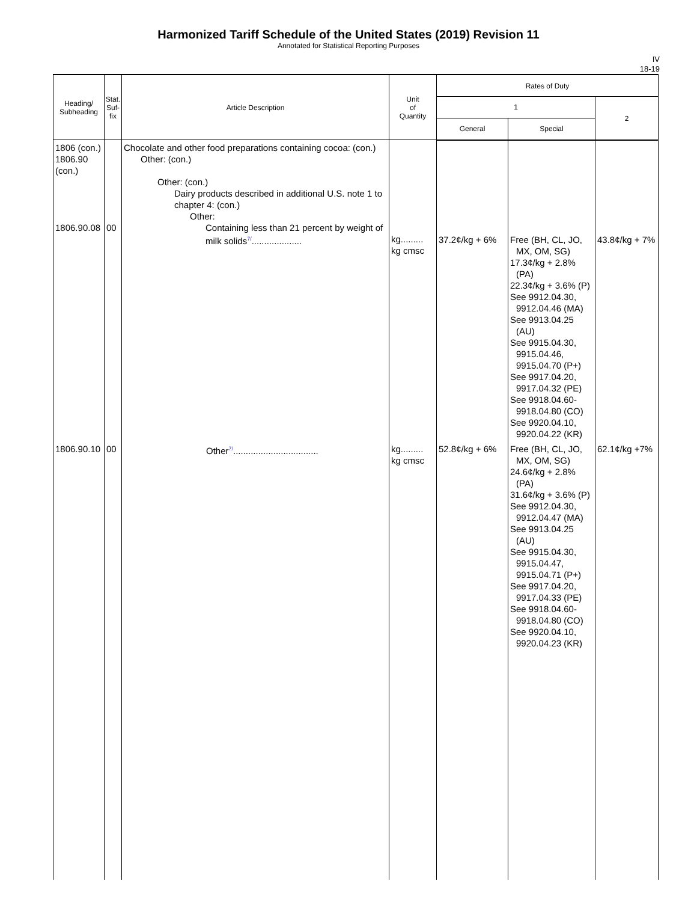Harmonized Tariff Schedule of the United States (2019) Revision 11
Annotated for Statistical Reporting Purposes
IV
18-19
| Heading/ Subheading | Stat. Suf- fix | Article Description | Unit of Quantity | Rates of Duty | | |
| --- | --- | --- | --- | --- | --- | --- |
| | | | | 1 | | 2 |
| | | | | General | Special | |
| 1806 (con.) 1806.90 (con.) 1806.90.08 | 00 | Chocolate and other food preparations containing cocoa: (con.) Other: (con.) Other: (con.) Dairy products described in additional U.S. note 1 to chapter 4: (con.) Other: Containing less than 21 percent by weight of milk solids<sup>7/</sup>.................... | kg......... kg cmsc | 37.2¢/kg + 6% | Free (BH, CL, JO, MX, OM, SG) 17.3¢/kg + 2.8% (PA) 22.3¢/kg + 3.6% (P) See 9912.04.30, 9912.04.46 (MA) See 9913.04.25 (AU) See 9915.04.30, 9915.04.46, 9915.04.70 (P+) See 9917.04.20, 9917.04.32 (PE) See 9918.04.60- 9918.04.80 (CO) See 9920.04.10, 9920.04.22 (KR) | 43.8¢/kg + 7% |
| 1806.90.10 | 00 | Other<sup>7/</sup>.................................. | kg......... kg cmsc | 52.8¢/kg + 6% | Free (BH, CL, JO, MX, OM, SG) 24.6¢/kg + 2.8% (PA) 31.6¢/kg + 3.6% (P) See 9912.04.30, 9912.04.47 (MA) See 9913.04.25 (AU) See 9915.04.30, 9915.04.47, 9915.04.71 (P+) See 9917.04.20, 9917.04.33 (PE) See 9918.04.60- 9918.04.80 (CO) See 9920.04.10, 9920.04.23 (KR) | 62.1¢/kg +7% |